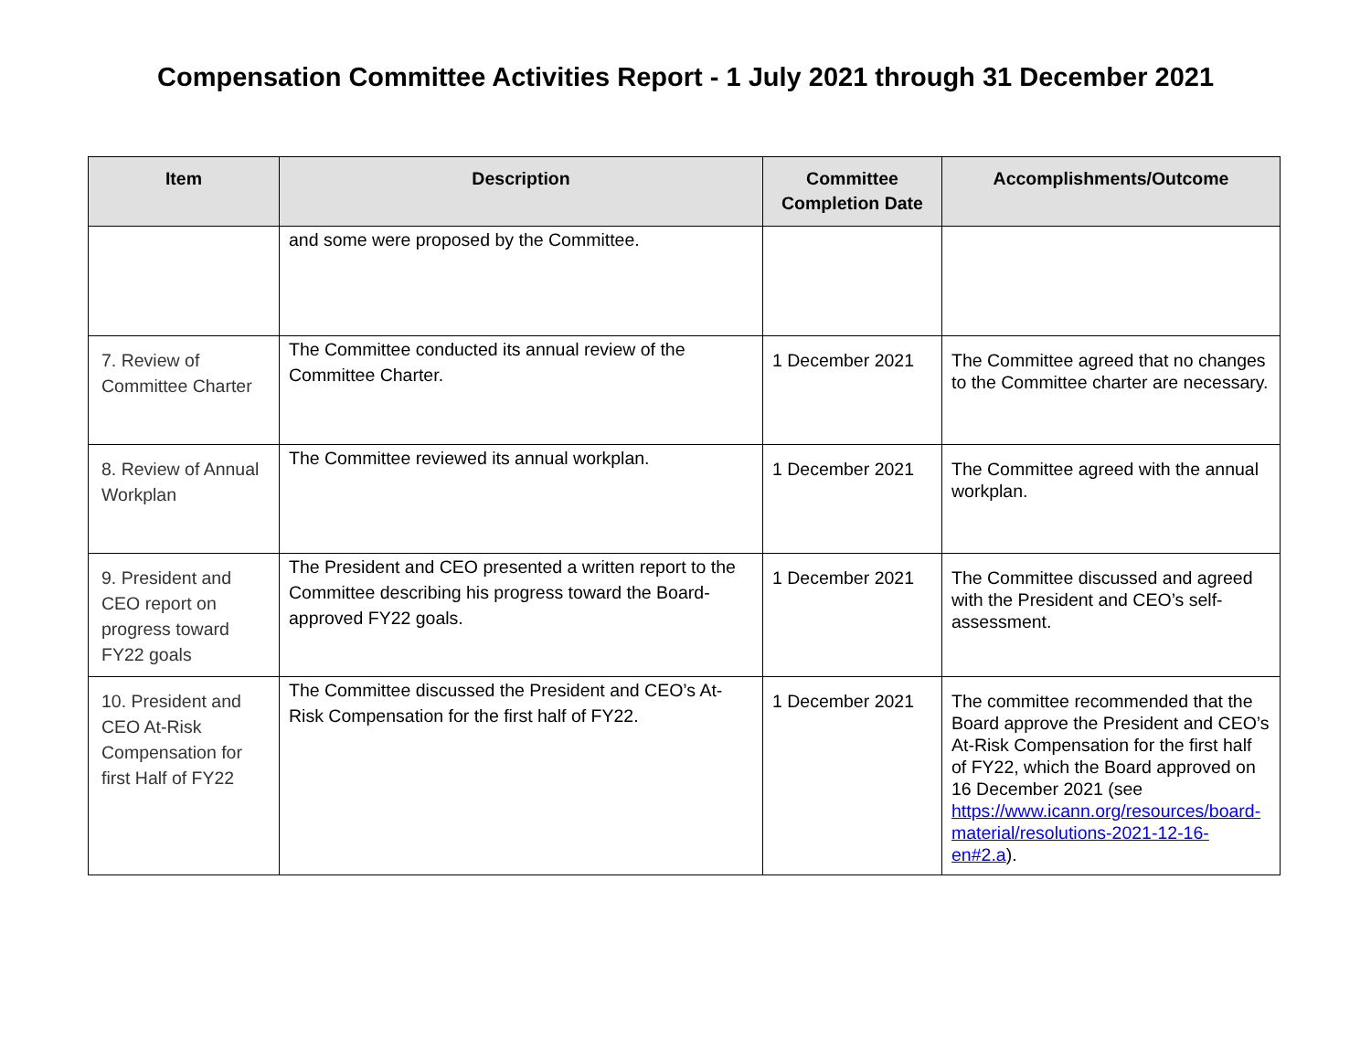Compensation Committee Activities Report - 1 July 2021 through 31 December 2021
| Item | Description | Committee Completion Date | Accomplishments/Outcome |
| --- | --- | --- | --- |
| | and some were proposed by the Committee. | | |
| 7. Review of Committee Charter | The Committee conducted its annual review of the Committee Charter. | 1 December 2021 | The Committee agreed that no changes to the Committee charter are necessary. |
| 8. Review of Annual Workplan | The Committee reviewed its annual workplan. | 1 December 2021 | The Committee agreed with the annual workplan. |
| 9. President and CEO report on progress toward FY22 goals | The President and CEO presented a written report to the Committee describing his progress toward the Board-approved FY22 goals. | 1 December 2021 | The Committee discussed and agreed with the President and CEO’s self-assessment. |
| 10. President and CEO At-Risk Compensation for first Half of FY22 | The Committee discussed the President and CEO’s At-Risk Compensation for the first half of FY22. | 1 December 2021 | The committee recommended that the Board approve the President and CEO’s At-Risk Compensation for the first half of FY22, which the Board approved on 16 December 2021 (see https://www.icann.org/resources/board-material/resolutions-2021-12-16-en#2.a ). |